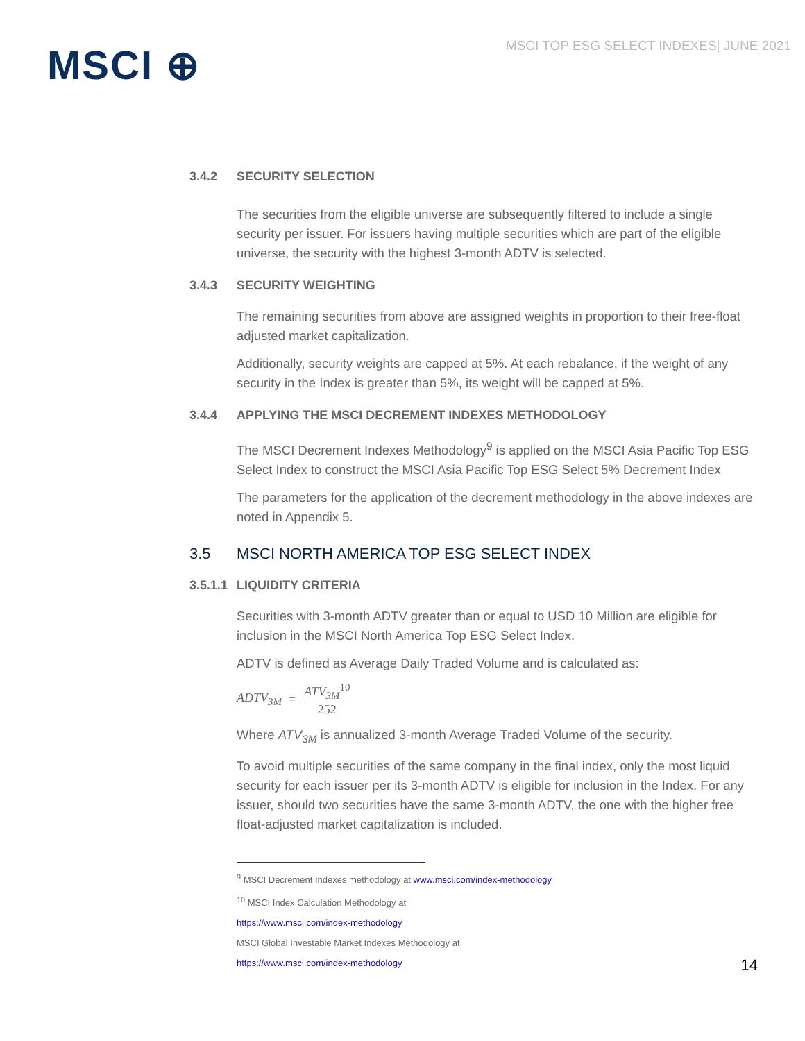MSCI ⊕
MSCI TOP ESG SELECT INDEXES| JUNE 2021
3.4.2 SECURITY SELECTION
The securities from the eligible universe are subsequently filtered to include a single security per issuer. For issuers having multiple securities which are part of the eligible universe, the security with the highest 3-month ADTV is selected.
3.4.3 SECURITY WEIGHTING
The remaining securities from above are assigned weights in proportion to their free-float adjusted market capitalization.
Additionally, security weights are capped at 5%. At each rebalance, if the weight of any security in the Index is greater than 5%, its weight will be capped at 5%.
3.4.4 APPLYING THE MSCI DECREMENT INDEXES METHODOLOGY
The MSCI Decrement Indexes Methodology<sup>9</sup> is applied on the MSCI Asia Pacific Top ESG Select Index to construct the MSCI Asia Pacific Top ESG Select 5% Decrement Index
The parameters for the application of the decrement methodology in the above indexes are noted in Appendix 5.
3.5 MSCI NORTH AMERICA TOP ESG SELECT INDEX
3.5.1.1 LIQUIDITY CRITERIA
Securities with 3-month ADTV greater than or equal to USD 10 Million are eligible for inclusion in the MSCI North America Top ESG Select Index.
ADTV is defined as Average Daily Traded Volume and is calculated as:
ADTV<sub>3M</sub> = ATV<sub>3M</sub><sup>10</sup> 252
Where ATV<sub>3M</sub> is annualized 3-month Average Traded Volume of the security.
To avoid multiple securities of the same company in the final index, only the most liquid security for each issuer per its 3-month ADTV is eligible for inclusion in the Index. For any issuer, should two securities have the same 3-month ADTV, the one with the higher free float-adjusted market capitalization is included.
<sup>9</sup> MSCI Decrement Indexes methodology at www.msci.com/index-methodology
<sup>10</sup> MSCI Index Calculation Methodology at
https://www.msci.com/index-methodology
MSCI Global Investable Market Indexes Methodology at
https://www.msci.com/index-methodology
14